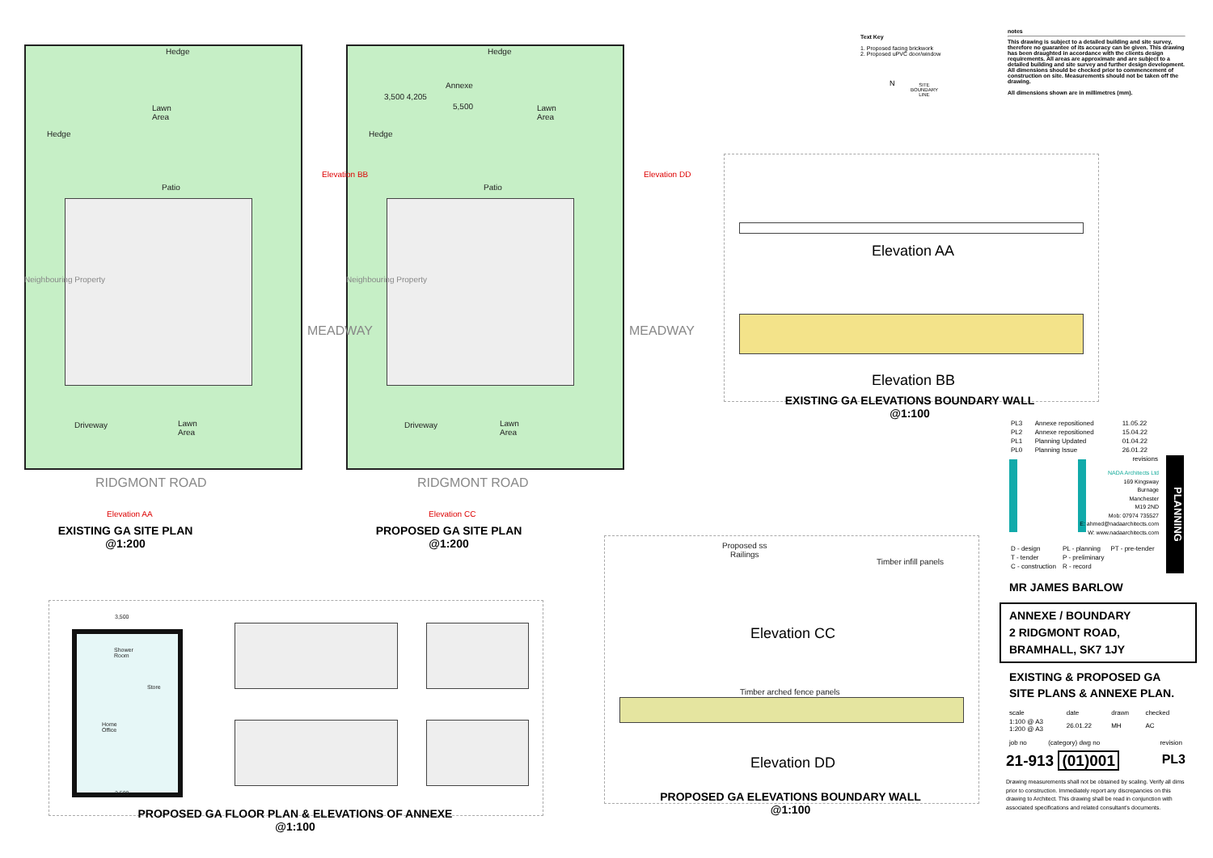Hedge
Lawn
Area
Patio
Lawn
Area
Driveway
Hedge
Neighbouring Property
MEADWAY
RIDGMONT ROAD
Elevation AA
Elevation BB
EXISTING GA SITE PLAN
@1:200
Hedge
Annexe
3,500 4,205
5,500
Lawn
Area
Patio
Lawn
Area
Driveway
Hedge
Neighbouring Property
MEADWAY
RIDGMONT ROAD
Elevation CC
Elevation DD
PROPOSED GA SITE PLAN
@1:200
Text Key
1. Proposed facing brickwork
2. Proposed uPVC door/window
N
SITE
BOUNDARY
LINE
notes
This drawing is subject to a detailed building and site survey, therefore no guarantee of its accuracy can be given. This drawing has been draughted in accordance with the clients design requirements. All areas are approximate and are subject to a detailed building and site survey and further design development. All dimensions should be checked prior to commencement of construction on site. Measurements should not be taken off the drawing.
All dimensions shown are in millimetres (mm).
Elevation AA
Elevation BB
EXISTING GA ELEVATIONS BOUNDARY WALL
@1:100
Proposed ss
Railings
Timber infill panels
Elevation CC
Timber arched fence panels
Elevation DD
PROPOSED GA ELEVATIONS BOUNDARY WALL
@1:100
3,500
Shower
Room
Store
Home
Office
3,500
PROPOSED GA FLOOR PLAN & ELEVATIONS OF ANNEXE
@1:100
| PL3 | Annexe repositioned | 11.05.22 |
| PL2 | Annexe repositioned | 15.04.22 |
| PL1 | Planning Updated | 01.04.22 |
| PL0 | Planning Issue | 26.01.22 |
| revisions | | |
PLANNING
NADA Architects Ltd
169 Kingsway
Burnage
Manchester
M19 2ND
Mob: 07974 735527
E: ahmed@nadaarchitects.com
W: www.nadaarchitects.com
| D - design | PL - planning | PT - pre-tender |
| T - tender | P - preliminary | |
| C - construction | R - record | |
MR JAMES BARLOW
ANNEXE / BOUNDARY
2 RIDGMONT ROAD,
BRAMHALL, SK7 1JY
EXISTING & PROPOSED GA
SITE PLANS & ANNEXE PLAN.
| scale | date | drawn | checked |
| 1:100 @ A3 1:200 @ A3 | 26.01.22 | MH | AC |
| job no | (category) dwg no | revision |
21-913 (01)001 PL3
Drawing measurements shall not be obtained by scaling. Verify all dims prior to construction. Immediately report any discrepancies on this drawing to Architect. This drawing shall be read in conjunction with associated specifications and related consultant's documents.